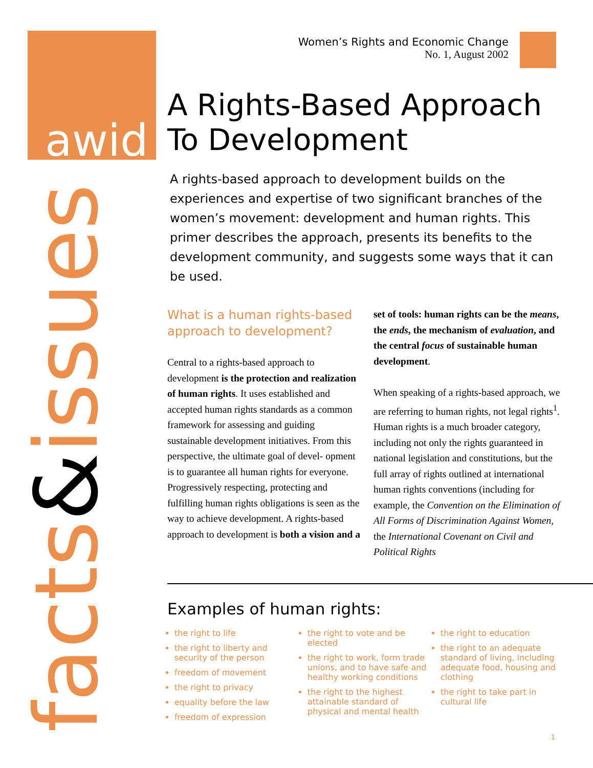awid
facts&issues
Women’s Rights and Economic Change
No. 1, August 2002
A Rights-Based Approach To Development
A rights-based approach to development builds on the experiences and expertise of two significant branches of the women’s movement: development and human rights. This primer describes the approach, presents its benefits to the development community, and suggests some ways that it can be used.
What is a human rights-based approach to development?
Central to a rights-based approach to development is the protection and realization of human rights. It uses established and accepted human rights standards as a common framework for assessing and guiding sustainable development initiatives. From this perspective, the ultimate goal of devel- opment is to guarantee all human rights for everyone. Progressively respecting, protecting and fulfilling human rights obligations is seen as the way to achieve development. A rights-based approach to development is both a vision and a
set of tools: human rights can be the means, the ends, the mechanism of evaluation, and the central focus of sustainable human development.
When speaking of a rights-based approach, we are referring to human rights, not legal rights<sup>1</sup>. Human rights is a much broader category, including not only the rights guaranteed in national legislation and constitutions, but the full array of rights outlined at international human rights conventions (including for example, the Convention on the Elimination of All Forms of Discrimination Against Women, the International Covenant on Civil and Political Rights
Examples of human rights:
the right to life
the right to liberty and security of the person
freedom of movement
the right to privacy
equality before the law
freedom of expression
the right to vote and be elected
the right to work, form trade unions, and to have safe and healthy working conditions
the right to the highest attainable standard of physical and mental health
the right to education
the right to an adequate standard of living, including adequate food, housing and clothing
the right to take part in cultural life
1